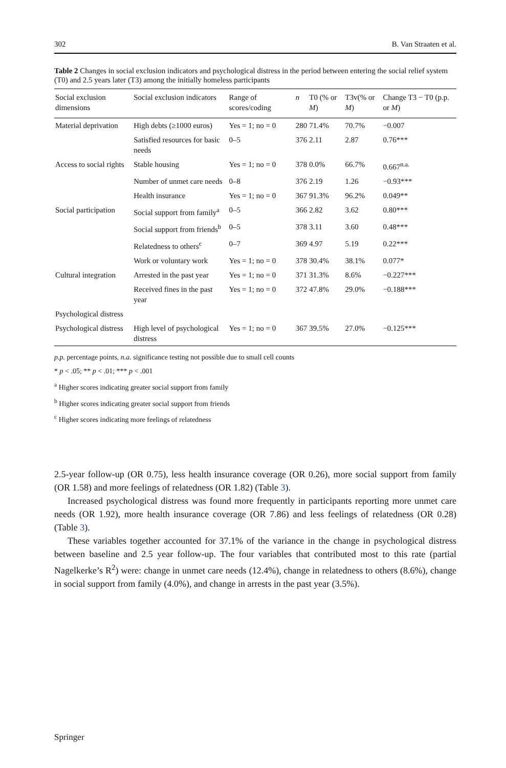302 B. Van Straaten et al.
Table 2 Changes in social exclusion indicators and psychological distress in the period between entering the social relief system (T0) and 2.5 years later (T3) among the initially homeless participants
| Social exclusion dimensions | Social exclusion indicators | Range of scores/coding | n | T0 (% or M ) | T3v(% or M ) | Change T3 − T0 (p.p. or M ) |
| --- | --- | --- | --- | --- | --- | --- |
| Material deprivation | High debts (≥1000 euros) | Yes = 1; no = 0 | 280 | 71.4% | 70.7% | −0.007 |
| | Satisfied resources for basic needs | 0–5 | 376 | 2.11 | 2.87 | 0.76*** |
| Access to social rights | Stable housing | Yes = 1; no = 0 | 378 | 0.0% | 66.7% | 0.667<sup>n.a.</sup> |
| | Number of unmet care needs | 0–8 | 376 | 2.19 | 1.26 | −0.93*** |
| | Health insurance | Yes = 1; no = 0 | 367 | 91.3% | 96.2% | 0.049** |
| Social participation | Social support from family<sup>a</sup> | 0–5 | 366 | 2.82 | 3.62 | 0.80*** |
| | Social support from friends<sup>b</sup> | 0–5 | 378 | 3.11 | 3.60 | 0.48*** |
| | Relatedness to others<sup>c</sup> | 0–7 | 369 | 4.97 | 5.19 | 0.22*** |
| | Work or voluntary work | Yes = 1; no = 0 | 378 | 30.4% | 38.1% | 0.077* |
| Cultural integration | Arrested in the past year | Yes = 1; no = 0 | 371 | 31.3% | 8.6% | −0.227*** |
| | Received fines in the past year | Yes = 1; no = 0 | 372 | 47.8% | 29.0% | −0.188*** |
| Psychological distress | | | | | | |
| Psychological distress | High level of psychological distress | Yes = 1; no = 0 | 367 | 39.5% | 27.0% | −0.125*** |
p.p. percentage points, n.a. significance testing not possible due to small cell counts
* p < .05; ** p < .01; *** p < .001
<sup>a</sup> Higher scores indicating greater social support from family
<sup>b</sup> Higher scores indicating greater social support from friends
<sup>c</sup> Higher scores indicating more feelings of relatedness
2.5-year follow-up (OR 0.75), less health insurance coverage (OR 0.26), more social support from family (OR 1.58) and more feelings of relatedness (OR 1.82) (Table 3).
Increased psychological distress was found more frequently in participants reporting more unmet care needs (OR 1.92), more health insurance coverage (OR 7.86) and less feelings of relatedness (OR 0.28) (Table 3).
These variables together accounted for 37.1% of the variance in the change in psychological distress between baseline and 2.5 year follow-up. The four variables that contributed most to this rate (partial Nagelkerke’s R<sup>2</sup>) were: change in unmet care needs (12.4%), change in relatedness to others (8.6%), change in social support from family (4.0%), and change in arrests in the past year (3.5%).
Springer